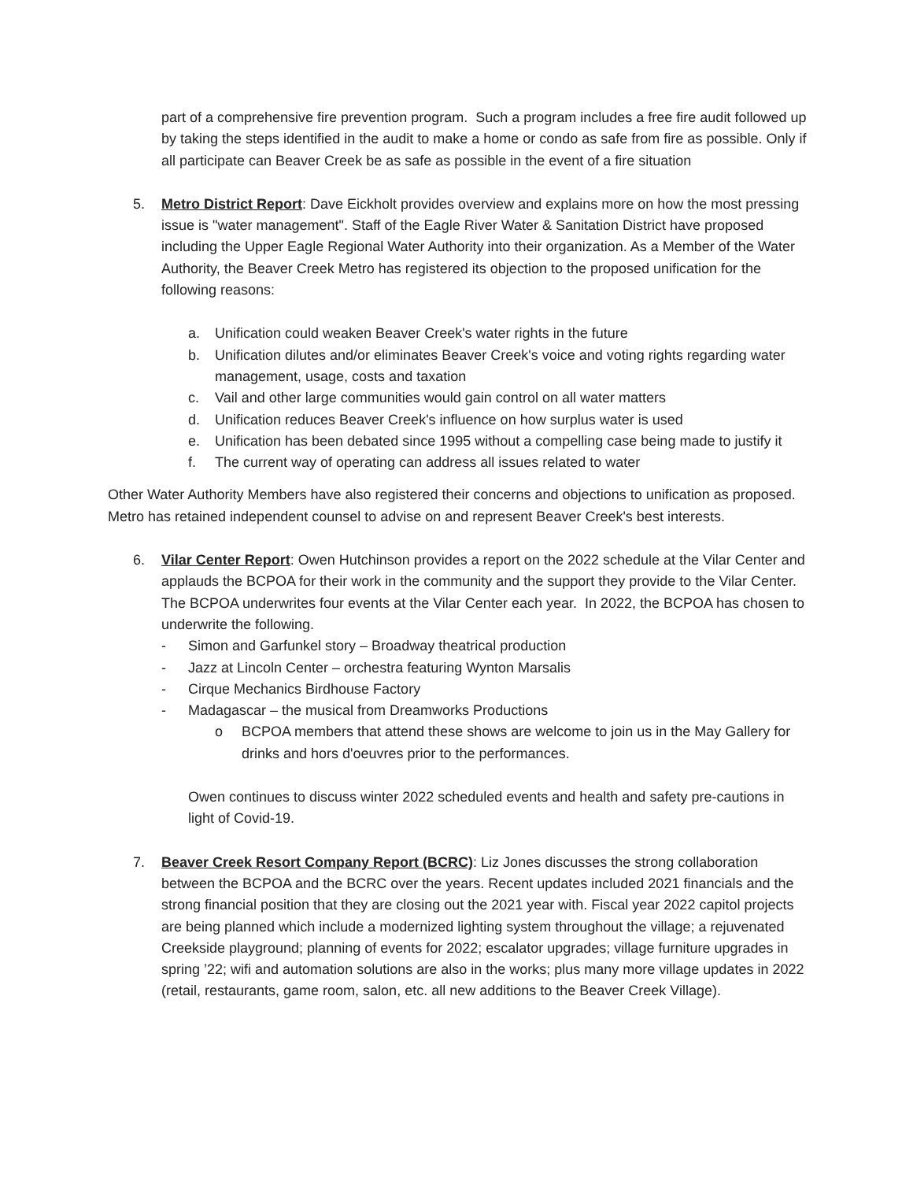part of a comprehensive fire prevention program. Such a program includes a free fire audit followed up by taking the steps identified in the audit to make a home or condo as safe from fire as possible. Only if all participate can Beaver Creek be as safe as possible in the event of a fire situation
5. Metro District Report: Dave Eickholt provides overview and explains more on how the most pressing issue is "water management". Staff of the Eagle River Water & Sanitation District have proposed including the Upper Eagle Regional Water Authority into their organization. As a Member of the Water Authority, the Beaver Creek Metro has registered its objection to the proposed unification for the following reasons:
a. Unification could weaken Beaver Creek's water rights in the future
b. Unification dilutes and/or eliminates Beaver Creek's voice and voting rights regarding water management, usage, costs and taxation
c. Vail and other large communities would gain control on all water matters
d. Unification reduces Beaver Creek's influence on how surplus water is used
e. Unification has been debated since 1995 without a compelling case being made to justify it
f. The current way of operating can address all issues related to water
Other Water Authority Members have also registered their concerns and objections to unification as proposed. Metro has retained independent counsel to advise on and represent Beaver Creek's best interests.
6. Vilar Center Report: Owen Hutchinson provides a report on the 2022 schedule at the Vilar Center and applauds the BCPOA for their work in the community and the support they provide to the Vilar Center. The BCPOA underwrites four events at the Vilar Center each year. In 2022, the BCPOA has chosen to underwrite the following.
- Simon and Garfunkel story – Broadway theatrical production
- Jazz at Lincoln Center – orchestra featuring Wynton Marsalis
- Cirque Mechanics Birdhouse Factory
- Madagascar – the musical from Dreamworks Productions
o BCPOA members that attend these shows are welcome to join us in the May Gallery for drinks and hors d'oeuvres prior to the performances.
Owen continues to discuss winter 2022 scheduled events and health and safety pre-cautions in light of Covid-19.
7. Beaver Creek Resort Company Report (BCRC): Liz Jones discusses the strong collaboration between the BCPOA and the BCRC over the years. Recent updates included 2021 financials and the strong financial position that they are closing out the 2021 year with. Fiscal year 2022 capitol projects are being planned which include a modernized lighting system throughout the village; a rejuvenated Creekside playground; planning of events for 2022; escalator upgrades; village furniture upgrades in spring ’22; wifi and automation solutions are also in the works; plus many more village updates in 2022 (retail, restaurants, game room, salon, etc. all new additions to the Beaver Creek Village).